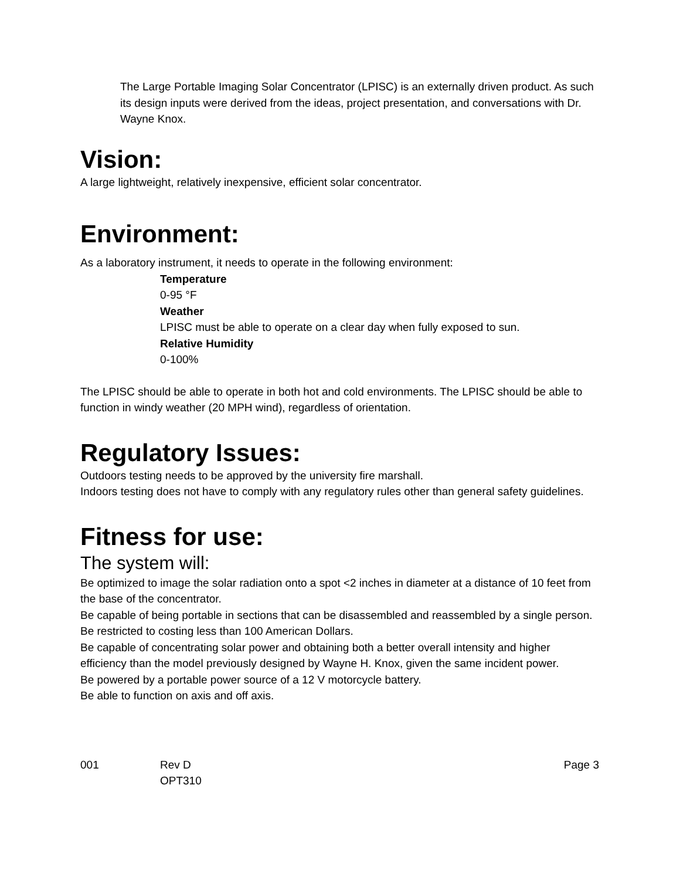The Large Portable Imaging Solar Concentrator (LPISC) is an externally driven product. As such its design inputs were derived from the ideas, project presentation, and conversations with Dr. Wayne Knox.
Vision:
A large lightweight, relatively inexpensive, efficient solar concentrator.
Environment:
As a laboratory instrument, it needs to operate in the following environment:
Temperature
0-95 °F
Weather
LPISC must be able to operate on a clear day when fully exposed to sun.
Relative Humidity
0-100%
The LPISC should be able to operate in both hot and cold environments. The LPISC should be able to function in windy weather (20 MPH wind), regardless of orientation.
Regulatory Issues:
Outdoors testing needs to be approved by the university fire marshall.
Indoors testing does not have to comply with any regulatory rules other than general safety guidelines.
Fitness for use:
The system will:
Be optimized to image the solar radiation onto a spot <2 inches in diameter at a distance of 10 feet from the base of the concentrator.
Be capable of being portable in sections that can be disassembled and reassembled by a single person.
Be restricted to costing less than 100 American Dollars.
Be capable of concentrating solar power and obtaining both a better overall intensity and higher efficiency than the model previously designed by Wayne H. Knox, given the same incident power.
Be powered by a portable power source of a 12 V motorcycle battery.
Be able to function on axis and off axis.
001 Rev D
OPT310
Page 3